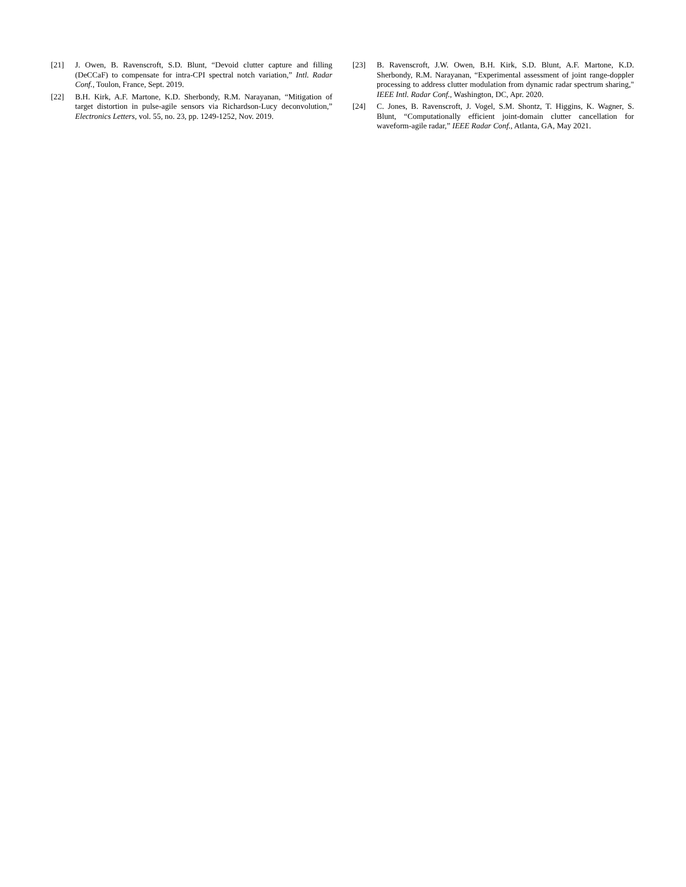[21] J. Owen, B. Ravenscroft, S.D. Blunt, “Devoid clutter capture and filling (DeCCaF) to compensate for intra-CPI spectral notch variation,” Intl. Radar Conf., Toulon, France, Sept. 2019.
[22] B.H. Kirk, A.F. Martone, K.D. Sherbondy, R.M. Narayanan, “Mitigation of target distortion in pulse-agile sensors via Richardson-Lucy deconvolution,” Electronics Letters, vol. 55, no. 23, pp. 1249-1252, Nov. 2019.
[23] B. Ravenscroft, J.W. Owen, B.H. Kirk, S.D. Blunt, A.F. Martone, K.D. Sherbondy, R.M. Narayanan, “Experimental assessment of joint range-doppler processing to address clutter modulation from dynamic radar spectrum sharing," IEEE Intl. Radar Conf., Washington, DC, Apr. 2020.
[24] C. Jones, B. Ravenscroft, J. Vogel, S.M. Shontz, T. Higgins, K. Wagner, S. Blunt, “Computationally efficient joint-domain clutter cancellation for waveform-agile radar,” IEEE Radar Conf., Atlanta, GA, May 2021.